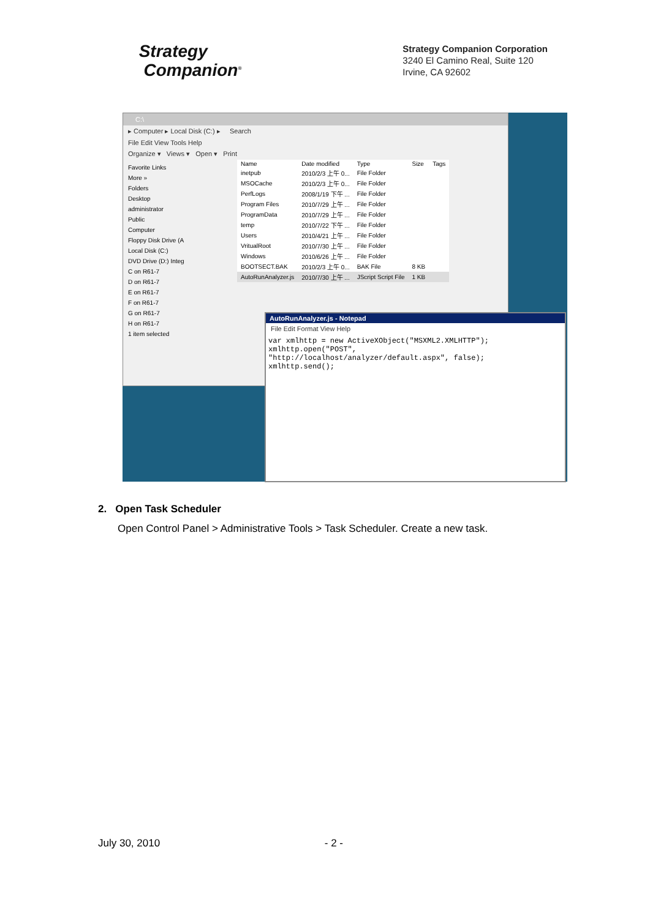Strategy
Companion<sup>®</sup>
Strategy Companion Corporation
3240 El Camino Real, Suite 120
Irvine, CA 92602
C:\
▸ Computer ▸ Local Disk (C:) ▸ Search
File Edit View Tools Help
Organize ▾ Views ▾ Open ▾ Print
Favorite Links
More »
Folders
Desktop
administrator
Public
Computer
Floppy Disk Drive (A
Local Disk (C:)
DVD Drive (D:) Integ
C on R61-7
D on R61-7
E on R61-7
F on R61-7
G on R61-7
H on R61-7
1 item selected
| Name | Date modified | Type | Size | Tags |
| --- | --- | --- | --- | --- |
| inetpub | 2010/2/3 上午 0... | File Folder | | |
| MSOCache | 2010/2/3 上午 0... | File Folder | | |
| PerfLogs | 2008/1/19 下午 ... | File Folder | | |
| Program Files | 2010/7/29 上午 ... | File Folder | | |
| ProgramData | 2010/7/29 上午 ... | File Folder | | |
| temp | 2010/7/22 下午 ... | File Folder | | |
| Users | 2010/4/21 上午 ... | File Folder | | |
| VritualRoot | 2010/7/30 上午 ... | File Folder | | |
| Windows | 2010/6/26 上午 ... | File Folder | | |
| BOOTSECT.BAK | 2010/2/3 上午 0... | BAK File | 8 KB | |
| AutoRunAnalyzer.js | 2010/7/30 上午 ... | JScript Script File | 1 KB | |
AutoRunAnalyzer.js - Notepad
File Edit Format View Help
var xmlhttp = new ActiveXObject("MSXML2.XMLHTTP");
xmlhttp.open("POST",
"http://localhost/analyzer/default.aspx", false);
xmlhttp.send();
2. Open Task Scheduler
Open Control Panel > Administrative Tools > Task Scheduler. Create a new task.
July 30, 2010 - 2 -